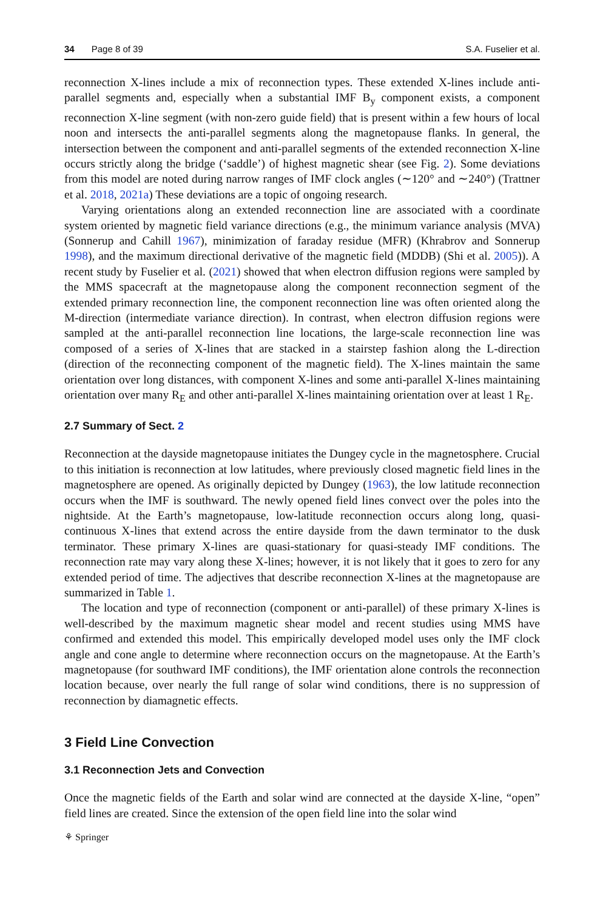34 Page 8 of 39 S.A. Fuselier et al.
reconnection X-lines include a mix of reconnection types. These extended X-lines include anti-parallel segments and, especially when a substantial IMF B<sub>y</sub> component exists, a component reconnection X-line segment (with non-zero guide field) that is present within a few hours of local noon and intersects the anti-parallel segments along the magnetopause flanks. In general, the intersection between the component and anti-parallel segments of the extended reconnection X-line occurs strictly along the bridge (‘saddle’) of highest magnetic shear (see Fig. 2). Some deviations from this model are noted during narrow ranges of IMF clock angles (∼120° and ∼240°) (Trattner et al. 2018, 2021a) These deviations are a topic of ongoing research.
Varying orientations along an extended reconnection line are associated with a coordinate system oriented by magnetic field variance directions (e.g., the minimum variance analysis (MVA) (Sonnerup and Cahill 1967), minimization of faraday residue (MFR) (Khrabrov and Sonnerup 1998), and the maximum directional derivative of the magnetic field (MDDB) (Shi et al. 2005)). A recent study by Fuselier et al. (2021) showed that when electron diffusion regions were sampled by the MMS spacecraft at the magnetopause along the component reconnection segment of the extended primary reconnection line, the component reconnection line was often oriented along the M-direction (intermediate variance direction). In contrast, when electron diffusion regions were sampled at the anti-parallel reconnection line locations, the large-scale reconnection line was composed of a series of X-lines that are stacked in a stairstep fashion along the L-direction (direction of the reconnecting component of the magnetic field). The X-lines maintain the same orientation over long distances, with component X-lines and some anti-parallel X-lines maintaining orientation over many R<sub>E</sub> and other anti-parallel X-lines maintaining orientation over at least 1 R<sub>E</sub>.
2.7 Summary of Sect. 2
Reconnection at the dayside magnetopause initiates the Dungey cycle in the magnetosphere. Crucial to this initiation is reconnection at low latitudes, where previously closed magnetic field lines in the magnetosphere are opened. As originally depicted by Dungey (1963), the low latitude reconnection occurs when the IMF is southward. The newly opened field lines convect over the poles into the nightside. At the Earth’s magnetopause, low-latitude reconnection occurs along long, quasi-continuous X-lines that extend across the entire dayside from the dawn terminator to the dusk terminator. These primary X-lines are quasi-stationary for quasi-steady IMF conditions. The reconnection rate may vary along these X-lines; however, it is not likely that it goes to zero for any extended period of time. The adjectives that describe reconnection X-lines at the magnetopause are summarized in Table 1.
The location and type of reconnection (component or anti-parallel) of these primary X-lines is well-described by the maximum magnetic shear model and recent studies using MMS have confirmed and extended this model. This empirically developed model uses only the IMF clock angle and cone angle to determine where reconnection occurs on the magnetopause. At the Earth’s magnetopause (for southward IMF conditions), the IMF orientation alone controls the reconnection location because, over nearly the full range of solar wind conditions, there is no suppression of reconnection by diamagnetic effects.
3 Field Line Convection
3.1 Reconnection Jets and Convection
Once the magnetic fields of the Earth and solar wind are connected at the dayside X-line, “open” field lines are created. Since the extension of the open field line into the solar wind
⚘ Springer